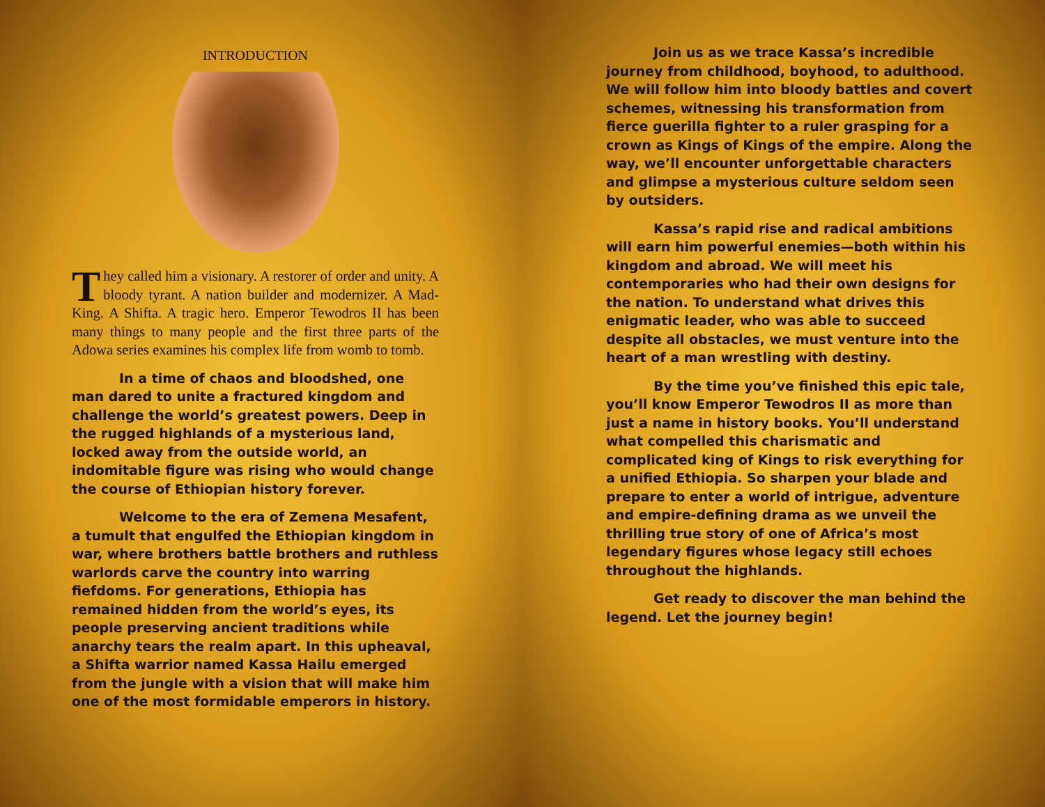INTRODUCTION
They called him a visionary. A restorer of order and unity. A bloody tyrant. A nation builder and modernizer. A Mad-King. A Shifta. A tragic hero. Emperor Tewodros II has been many things to many people and the first three parts of the Adowa series examines his complex life from womb to tomb.
In a time of chaos and bloodshed, one man dared to unite a fractured kingdom and challenge the world’s greatest powers. Deep in the rugged highlands of a mysterious land, locked away from the outside world, an indomitable figure was rising who would change the course of Ethiopian history forever.
Welcome to the era of Zemena Mesafent, a tumult that engulfed the Ethiopian kingdom in war, where brothers battle brothers and ruthless warlords carve the country into warring fiefdoms. For generations, Ethiopia has remained hidden from the world’s eyes, its people preserving ancient traditions while anarchy tears the realm apart. In this upheaval, a Shifta warrior named Kassa Hailu emerged from the jungle with a vision that will make him one of the most formidable emperors in history.
Join us as we trace Kassa’s incredible journey from childhood, boyhood, to adulthood. We will follow him into bloody battles and covert schemes, witnessing his transformation from fierce guerilla fighter to a ruler grasping for a crown as Kings of Kings of the empire. Along the way, we’ll encounter unforgettable characters and glimpse a mysterious culture seldom seen by outsiders.
Kassa’s rapid rise and radical ambitions will earn him powerful enemies—both within his kingdom and abroad. We will meet his contemporaries who had their own designs for the nation. To understand what drives this enigmatic leader, who was able to succeed despite all obstacles, we must venture into the heart of a man wrestling with destiny.
By the time you’ve finished this epic tale, you’ll know Emperor Tewodros II as more than just a name in history books. You’ll understand what compelled this charismatic and complicated king of Kings to risk everything for a unified Ethiopia. So sharpen your blade and prepare to enter a world of intrigue, adventure and empire-defining drama as we unveil the thrilling true story of one of Africa’s most legendary figures whose legacy still echoes throughout the highlands.
Get ready to discover the man behind the legend. Let the journey begin!